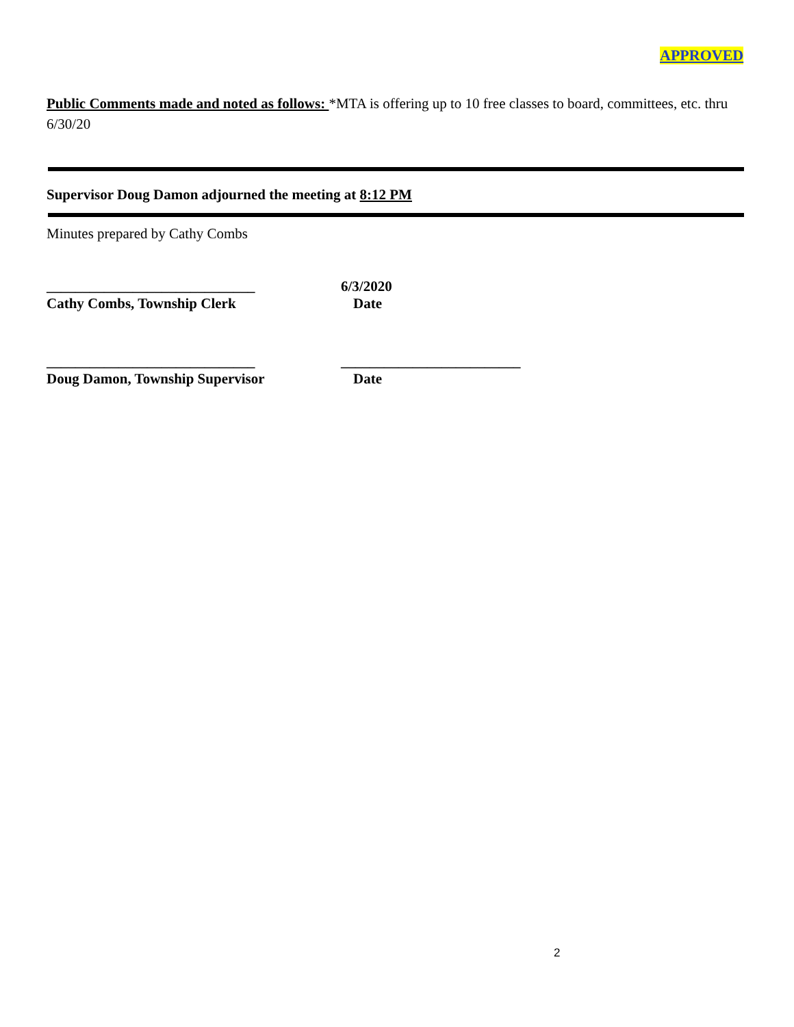APPROVED
Public Comments made and noted as follows: *MTA is offering up to 10 free classes to board, committees, etc. thru 6/30/20
Supervisor Doug Damon adjourned the meeting at 8:12 PM
Minutes prepared by Cathy Combs
_____________________________ 6/3/2020
Cathy Combs, Township Clerk Date
_____________________________ _________________________
Doug Damon, Township Supervisor Date
2